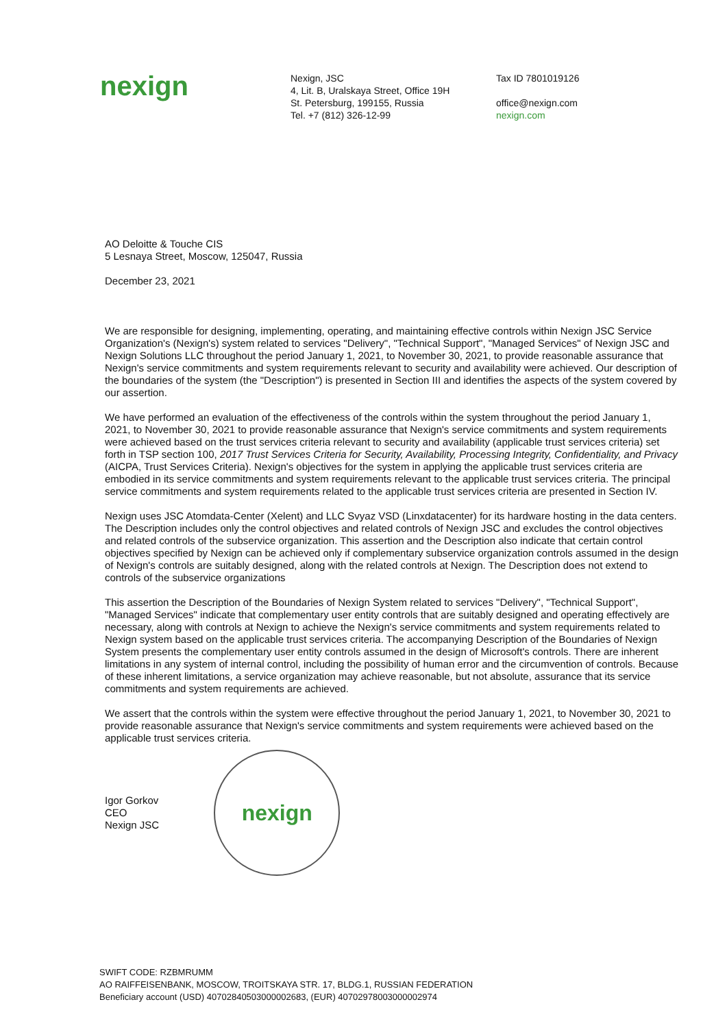nexign
Nexign, JSC
4, Lit. B, Uralskaya Street, Office 19H
St. Petersburg, 199155, Russia
Tel. +7 (812) 326-12-99
Tax ID 7801019126
office@nexign.com
nexign.com
AO Deloitte & Touche CIS
5 Lesnaya Street, Moscow, 125047, Russia
December 23, 2021
We are responsible for designing, implementing, operating, and maintaining effective controls within Nexign JSC Service Organization's (Nexign's) system related to services "Delivery", "Technical Support", "Managed Services" of Nexign JSC and Nexign Solutions LLC throughout the period January 1, 2021, to November 30, 2021, to provide reasonable assurance that Nexign's service commitments and system requirements relevant to security and availability were achieved. Our description of the boundaries of the system (the "Description") is presented in Section III and identifies the aspects of the system covered by our assertion.
We have performed an evaluation of the effectiveness of the controls within the system throughout the period January 1, 2021, to November 30, 2021 to provide reasonable assurance that Nexign's service commitments and system requirements were achieved based on the trust services criteria relevant to security and availability (applicable trust services criteria) set forth in TSP section 100, 2017 Trust Services Criteria for Security, Availability, Processing Integrity, Confidentiality, and Privacy (AICPA, Trust Services Criteria). Nexign's objectives for the system in applying the applicable trust services criteria are embodied in its service commitments and system requirements relevant to the applicable trust services criteria. The principal service commitments and system requirements related to the applicable trust services criteria are presented in Section IV.
Nexign uses JSC Atomdata-Center (Xelent) and LLC Svyaz VSD (Linxdatacenter) for its hardware hosting in the data centers. The Description includes only the control objectives and related controls of Nexign JSC and excludes the control objectives and related controls of the subservice organization. This assertion and the Description also indicate that certain control objectives specified by Nexign can be achieved only if complementary subservice organization controls assumed in the design of Nexign's controls are suitably designed, along with the related controls at Nexign. The Description does not extend to controls of the subservice organizations
This assertion the Description of the Boundaries of Nexign System related to services "Delivery", "Technical Support", "Managed Services" indicate that complementary user entity controls that are suitably designed and operating effectively are necessary, along with controls at Nexign to achieve the Nexign's service commitments and system requirements related to Nexign system based on the applicable trust services criteria. The accompanying Description of the Boundaries of Nexign System presents the complementary user entity controls assumed in the design of Microsoft's controls. There are inherent limitations in any system of internal control, including the possibility of human error and the circumvention of controls. Because of these inherent limitations, a service organization may achieve reasonable, but not absolute, assurance that its service commitments and system requirements are achieved.
We assert that the controls within the system were effective throughout the period January 1, 2021, to November 30, 2021 to provide reasonable assurance that Nexign's service commitments and system requirements were achieved based on the applicable trust services criteria.
Igor Gorkov
CEO
Nexign JSC
nexign
SWIFT CODE: RZBMRUMM
AO RAIFFEISENBANK, MOSCOW, TROITSKAYA STR. 17, BLDG.1, RUSSIAN FEDERATION
Beneficiary account (USD) 40702840503000002683, (EUR) 40702978003000002974